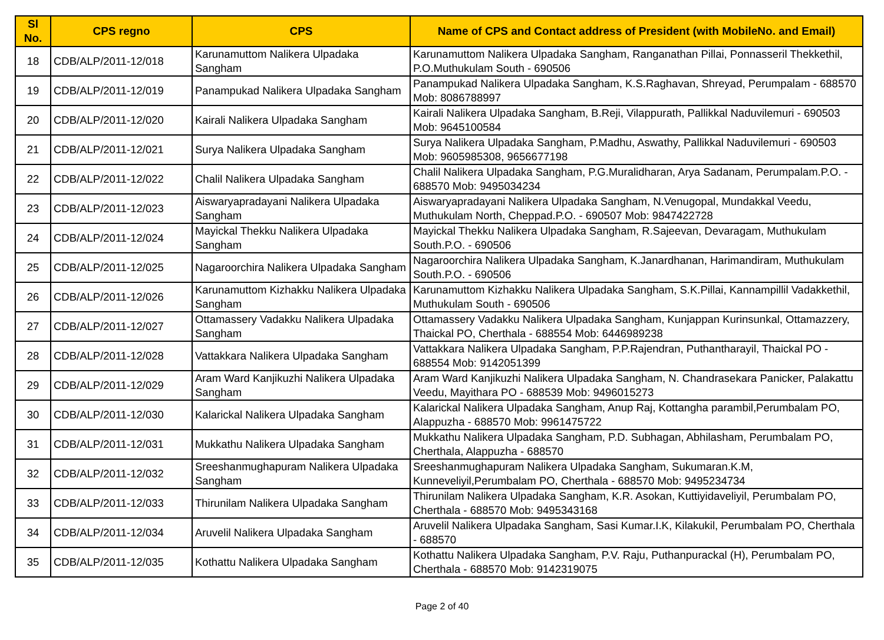| Sl No. | CPS regno | CPS | Name of CPS and Contact address of President (with MobileNo. and Email) |
| --- | --- | --- | --- |
| 18 | CDB/ALP/2011-12/018 | Karunamuttom Nalikera Ulpadaka Sangham | Karunamuttom Nalikera Ulpadaka Sangham, Ranganathan Pillai, Ponnasseril Thekkethil, P.O.Muthukulam South - 690506 |
| 19 | CDB/ALP/2011-12/019 | Panampukad Nalikera Ulpadaka Sangham | Panampukad Nalikera Ulpadaka Sangham, K.S.Raghavan, Shreyad, Perumpalam - 688570 Mob: 8086788997 |
| 20 | CDB/ALP/2011-12/020 | Kairali Nalikera Ulpadaka Sangham | Kairali Nalikera Ulpadaka Sangham, B.Reji, Vilappurath, Pallikkal Naduvilemuri - 690503 Mob: 9645100584 |
| 21 | CDB/ALP/2011-12/021 | Surya Nalikera Ulpadaka Sangham | Surya Nalikera Ulpadaka Sangham, P.Madhu, Aswathy, Pallikkal Naduvilemuri - 690503 Mob: 9605985308, 9656677198 |
| 22 | CDB/ALP/2011-12/022 | Chalil Nalikera Ulpadaka Sangham | Chalil Nalikera Ulpadaka Sangham, P.G.Muralidharan, Arya Sadanam, Perumpalam.P.O. - 688570 Mob: 9495034234 |
| 23 | CDB/ALP/2011-12/023 | Aiswaryapradayani Nalikera Ulpadaka Sangham | Aiswaryapradayani Nalikera Ulpadaka Sangham, N.Venugopal, Mundakkal Veedu, Muthukulam North, Cheppad.P.O. - 690507 Mob: 9847422728 |
| 24 | CDB/ALP/2011-12/024 | Mayickal Thekku Nalikera Ulpadaka Sangham | Mayickal Thekku Nalikera Ulpadaka Sangham, R.Sajeevan, Devaragam, Muthukulam South.P.O. - 690506 |
| 25 | CDB/ALP/2011-12/025 | Nagaroorchira Nalikera Ulpadaka Sangham | Nagaroorchira Nalikera Ulpadaka Sangham, K.Janardhanan, Harimandiram, Muthukulam South.P.O. - 690506 |
| 26 | CDB/ALP/2011-12/026 | Karunamuttom Kizhakku Nalikera Ulpadaka Sangham | Karunamuttom Kizhakku Nalikera Ulpadaka Sangham, S.K.Pillai, Kannampillil Vadakkethil, Muthukulam South - 690506 |
| 27 | CDB/ALP/2011-12/027 | Ottamassery Vadakku Nalikera Ulpadaka Sangham | Ottamassery Vadakku Nalikera Ulpadaka Sangham, Kunjappan Kurinsunkal, Ottamazzery, Thaickal PO, Cherthala - 688554 Mob: 6446989238 |
| 28 | CDB/ALP/2011-12/028 | Vattakkara Nalikera Ulpadaka Sangham | Vattakkara Nalikera Ulpadaka Sangham, P.P.Rajendran, Puthantharayil, Thaickal PO - 688554 Mob: 9142051399 |
| 29 | CDB/ALP/2011-12/029 | Aram Ward Kanjikuzhi Nalikera Ulpadaka Sangham | Aram Ward Kanjikuzhi Nalikera Ulpadaka Sangham, N. Chandrasekara Panicker, Palakattu Veedu, Mayithara PO - 688539 Mob: 9496015273 |
| 30 | CDB/ALP/2011-12/030 | Kalarickal Nalikera Ulpadaka Sangham | Kalarickal Nalikera Ulpadaka Sangham, Anup Raj, Kottangha parambil,Perumbalam PO, Alappuzha - 688570 Mob: 9961475722 |
| 31 | CDB/ALP/2011-12/031 | Mukkathu Nalikera Ulpadaka Sangham | Mukkathu Nalikera Ulpadaka Sangham, P.D. Subhagan, Abhilasham, Perumbalam PO, Cherthala, Alappuzha - 688570 |
| 32 | CDB/ALP/2011-12/032 | Sreeshanmughapuram Nalikera Ulpadaka Sangham | Sreeshanmughapuram Nalikera Ulpadaka Sangham, Sukumaran.K.M, Kunneveliyil,Perumbalam PO, Cherthala - 688570 Mob: 9495234734 |
| 33 | CDB/ALP/2011-12/033 | Thirunilam Nalikera Ulpadaka Sangham | Thirunilam Nalikera Ulpadaka Sangham, K.R. Asokan, Kuttiyidaveliyil, Perumbalam PO, Cherthala - 688570 Mob: 9495343168 |
| 34 | CDB/ALP/2011-12/034 | Aruvelil Nalikera Ulpadaka Sangham | Aruvelil Nalikera Ulpadaka Sangham, Sasi Kumar.I.K, Kilakukil, Perumbalam PO, Cherthala - 688570 |
| 35 | CDB/ALP/2011-12/035 | Kothattu Nalikera Ulpadaka Sangham | Kothattu Nalikera Ulpadaka Sangham, P.V. Raju, Puthanpurackal (H), Perumbalam PO, Cherthala - 688570 Mob: 9142319075 |
Page 2 of 40